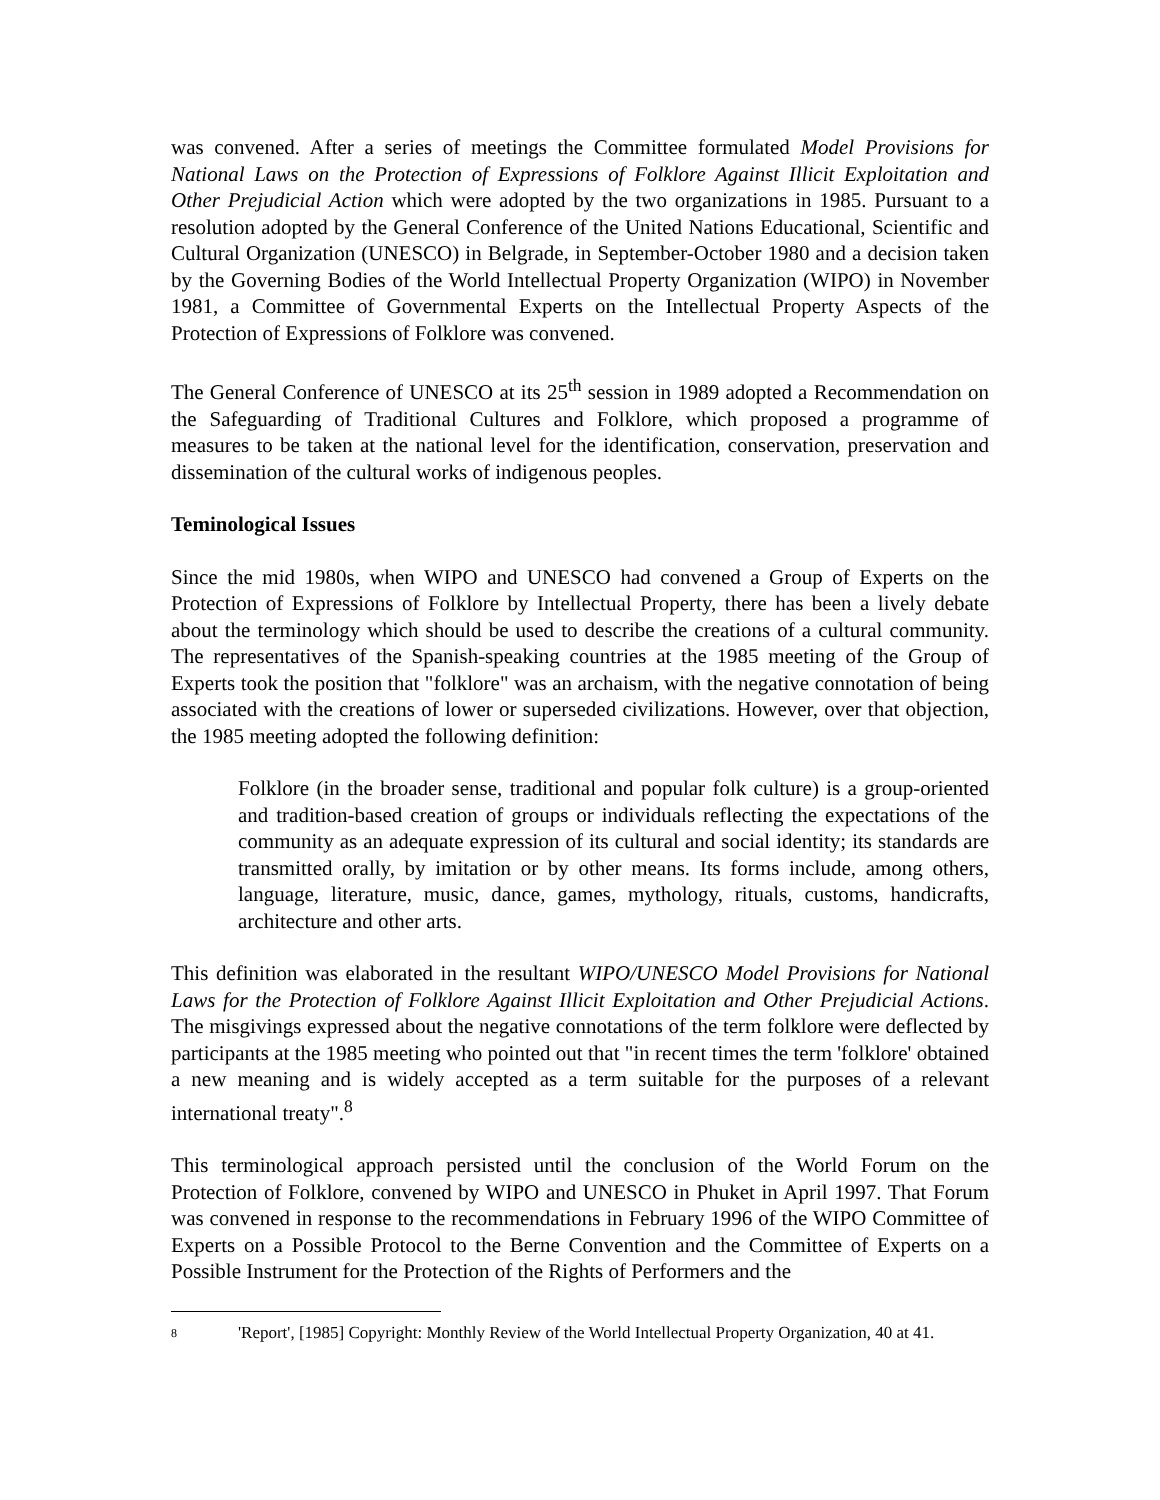was convened. After a series of meetings the Committee formulated Model Provisions for National Laws on the Protection of Expressions of Folklore Against Illicit Exploitation and Other Prejudicial Action which were adopted by the two organizations in 1985. Pursuant to a resolution adopted by the General Conference of the United Nations Educational, Scientific and Cultural Organization (UNESCO) in Belgrade, in September-October 1980 and a decision taken by the Governing Bodies of the World Intellectual Property Organization (WIPO) in November 1981, a Committee of Governmental Experts on the Intellectual Property Aspects of the Protection of Expressions of Folklore was convened.
The General Conference of UNESCO at its 25<sup>th</sup> session in 1989 adopted a Recommendation on the Safeguarding of Traditional Cultures and Folklore, which proposed a programme of measures to be taken at the national level for the identification, conservation, preservation and dissemination of the cultural works of indigenous peoples.
Teminological Issues
Since the mid 1980s, when WIPO and UNESCO had convened a Group of Experts on the Protection of Expressions of Folklore by Intellectual Property, there has been a lively debate about the terminology which should be used to describe the creations of a cultural community. The representatives of the Spanish-speaking countries at the 1985 meeting of the Group of Experts took the position that "folklore" was an archaism, with the negative connotation of being associated with the creations of lower or superseded civilizations. However, over that objection, the 1985 meeting adopted the following definition:
Folklore (in the broader sense, traditional and popular folk culture) is a group-oriented and tradition-based creation of groups or individuals reflecting the expectations of the community as an adequate expression of its cultural and social identity; its standards are transmitted orally, by imitation or by other means. Its forms include, among others, language, literature, music, dance, games, mythology, rituals, customs, handicrafts, architecture and other arts.
This definition was elaborated in the resultant WIPO/UNESCO Model Provisions for National Laws for the Protection of Folklore Against Illicit Exploitation and Other Prejudicial Actions. The misgivings expressed about the negative connotations of the term folklore were deflected by participants at the 1985 meeting who pointed out that "in recent times the term 'folklore' obtained a new meaning and is widely accepted as a term suitable for the purposes of a relevant international treaty".<sup>8</sup>
This terminological approach persisted until the conclusion of the World Forum on the Protection of Folklore, convened by WIPO and UNESCO in Phuket in April 1997. That Forum was convened in response to the recommendations in February 1996 of the WIPO Committee of Experts on a Possible Protocol to the Berne Convention and the Committee of Experts on a Possible Instrument for the Protection of the Rights of Performers and the
8 'Report', [1985] Copyright: Monthly Review of the World Intellectual Property Organization, 40 at 41.